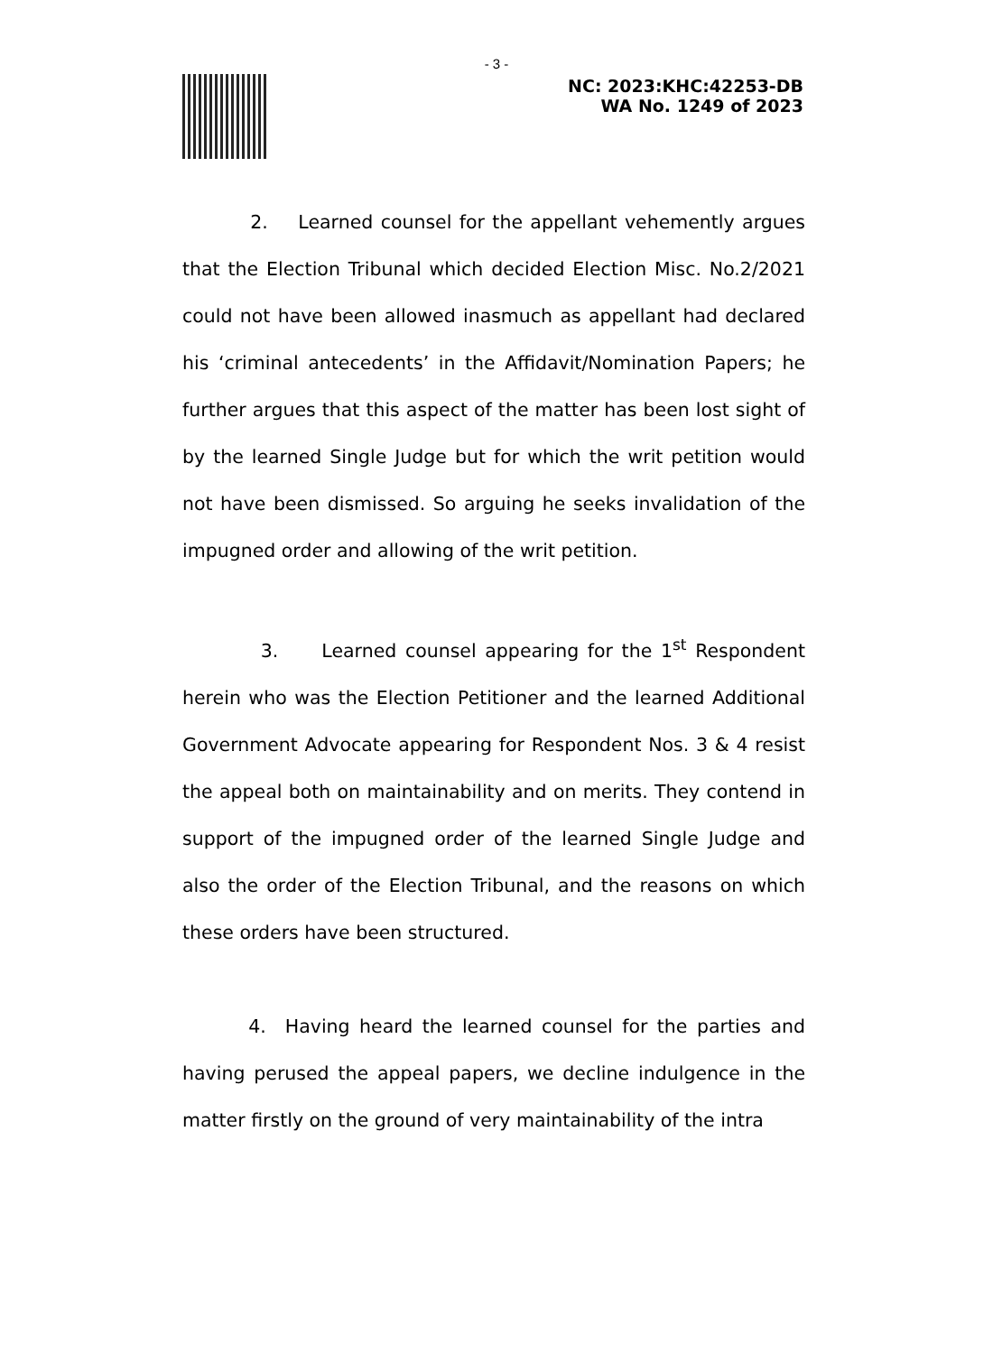- 3 -
NC: 2023:KHC:42253-DB
WA No. 1249 of 2023
2. Learned counsel for the appellant vehemently argues that the Election Tribunal which decided Election Misc. No.2/2021 could not have been allowed inasmuch as appellant had declared his ‘criminal antecedents’ in the Affidavit/Nomination Papers; he further argues that this aspect of the matter has been lost sight of by the learned Single Judge but for which the writ petition would not have been dismissed. So arguing he seeks invalidation of the impugned order and allowing of the writ petition.
3. Learned counsel appearing for the 1<sup>st</sup> Respondent herein who was the Election Petitioner and the learned Additional Government Advocate appearing for Respondent Nos. 3 & 4 resist the appeal both on maintainability and on merits. They contend in support of the impugned order of the learned Single Judge and also the order of the Election Tribunal, and the reasons on which these orders have been structured.
4. Having heard the learned counsel for the parties and having perused the appeal papers, we decline indulgence in the matter firstly on the ground of very maintainability of the intra